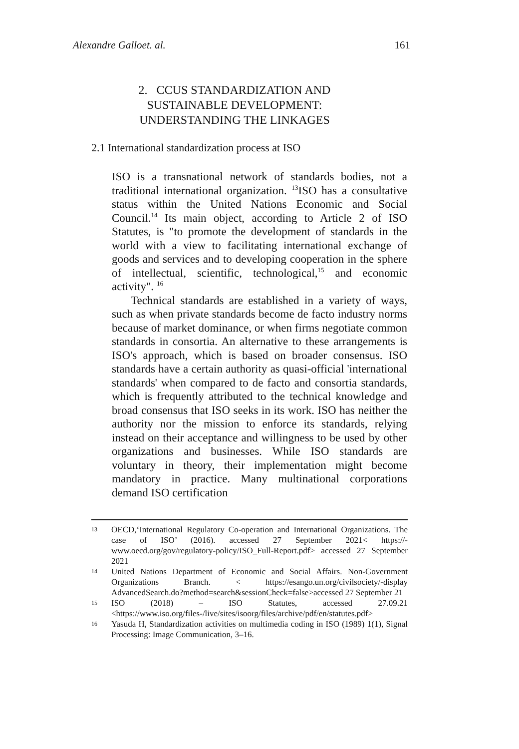Alexandre Galloet. al. 161
2. CCUS STANDARDIZATION AND SUSTAINABLE DEVELOPMENT: UNDERSTANDING THE LINKAGES
2.1 International standardization process at ISO
ISO is a transnational network of standards bodies, not a traditional international organization. <sup>13</sup>ISO has a consultative status within the United Nations Economic and Social Council.<sup>14</sup> Its main object, according to Article 2 of ISO Statutes, is "to promote the development of standards in the world with a view to facilitating international exchange of goods and services and to developing cooperation in the sphere of intellectual, scientific, technological,<sup>15</sup> and economic activity". <sup>16</sup>
Technical standards are established in a variety of ways, such as when private standards become de facto industry norms because of market dominance, or when firms negotiate common standards in consortia. An alternative to these arrangements is ISO's approach, which is based on broader consensus. ISO standards have a certain authority as quasi-official 'international standards' when compared to de facto and consortia standards, which is frequently attributed to the technical knowledge and broad consensus that ISO seeks in its work. ISO has neither the authority nor the mission to enforce its standards, relying instead on their acceptance and willingness to be used by other organizations and businesses. While ISO standards are voluntary in theory, their implementation might become mandatory in practice. Many multinational corporations demand ISO certification
13 OECD,‘International Regulatory Co-operation and International Organizations. The case of ISO’ (2016). accessed 27 September 2021< https://-www.oecd.org/gov/regulatory-policy/ISO_Full-Report.pdf> accessed 27 September 2021
14 United Nations Department of Economic and Social Affairs. Non-Government Organizations Branch. < https://esango.un.org/civilsociety/-display AdvancedSearch.do?method=search&sessionCheck=false>accessed 27 September 21
15 ISO (2018) – ISO Statutes, accessed 27.09.21 <https://www.iso.org/files-/live/sites/isoorg/files/archive/pdf/en/statutes.pdf>
16 Yasuda H, Standardization activities on multimedia coding in ISO (1989) 1(1), Signal Processing: Image Communication, 3–16.